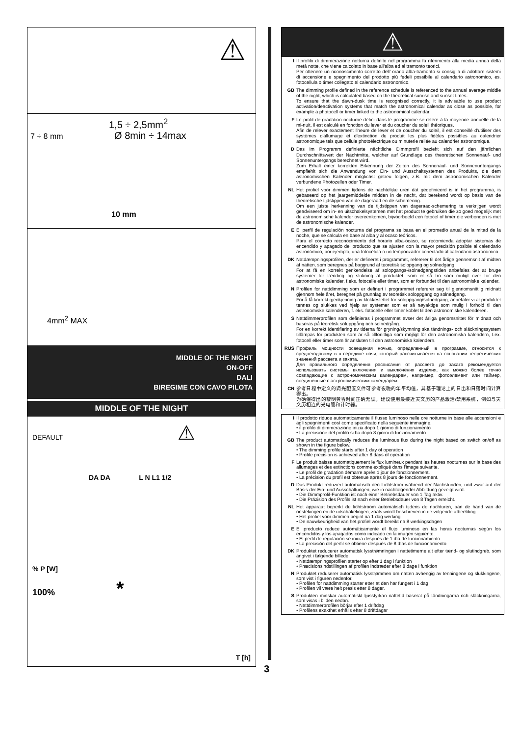⚠
1,5 ÷ 2,5mm<sup>2</sup>
7 ÷ 8 mm Ø 8min ÷ 14max
10 mm
4mm<sup>2</sup> MAX
MIDDLE OF THE NIGHT
ON-OFF
DALI
BIREGIME CON CAVO PILOTA
MIDDLE OF THE NIGHT
DEFAULT ⚠
DA DA L N L1 1/2
% P [W]
100% *
T [h]
3
⚠
I Il profilo di dimmerazione notturna definito nel programma fa riferimento alla media annua della metà notte, che viene calcolato in base all’alba ed al tramonto teorici.
Per ottenere un riconoscimento corretto dell’ orario alba-tramonto si consiglia di adottare sistemi di accensione e spegnimento del prodotto più fedeli possibile al calendario astronomico, es. fotocellula o timer collegato al calendario astronomico.
GB The dimming profile defined in the reference schedule is referenced to the annual average middle of the night, which is calculated based on the theoretical sunrise and sunset times.
To ensure that the dawn-dusk time is recognised correctly, it is advisable to use product activation/deactivation systems that match the astronomical calendar as close as possible, for example a photocell or timer linked to the astronomical calendar.
F Le profil de gradation nocturne défini dans le programme se réfère à la moyenne annuelle de la mi-nuit, il est calculé en fonction du lever et du coucher du soleil théoriques.
Afin de relever exactement l'heure de lever et de coucher du soleil, il est conseillé d'utiliser des systèmes d'allumage et d'extinction du produit les plus fidèles possibles au calendrier astronomique tels que cellule photoélectrique ou minuterie reliée au calendrier astronomique.
D Das im Programm definierte nächtliche Dimmprofil bezieht sich auf den jährlichen Durchschnittswert der Nachtmitte, welcher auf Grundlage des theoretischen Sonnenauf- und Sonnenuntergangs berechnet wird.
Zum Erhalt einer korrekten Erkennung der Zeiten des Sonnenauf- und Sonnenuntergangs empfiehlt sich die Anwendung von Ein- und Ausschaltsystemen des Produkts, die dem astronomischen Kalender möglichst getreu folgen, z.B. mit dem astronomischen Kalender verbundene Photozellen oder Timer.
NL Het profiel voor dimmen tijdens de nachtelijke uren dat gedefinieerd is in het programma, is gebaseerd op het jaargemiddelde midden in de nacht, dat berekend wordt op basis van de theoretische tijdstippen van de dageraad en de schemering.
Om een juiste herkenning van de tijdstippen van dageraad-schemering te verkrijgen wordt geadviseerd om in- en uitschakelsystemen met het product te gebruiken die zo goed mogelijk met de astronomische kalender overeenkomen, bijvoorbeeld een fotocel of timer die verbonden is met de astronomische kalender.
E El perfil de regulación nocturna del programa se basa en el promedio anual de la mitad de la noche, que se calcula en base al alba y al ocaso teóricos.
Para el correcto reconocimiento del horario alba-ocaso, se recomienda adoptar sistemas de encendido y apagado del producto que se ajusten con la mayor precisión posible al calendario astronómico; por ejemplo, una fotocélula o un temporizador conectado al calendario astronómico.
DK Natdæmpningsprofilen, der er defineret i programmet, refererer til det årlige gennemsnit af midten af natten, som beregnes på baggrund af teoretisk solopgang og solnedgang.
For at få en korrekt genkendelse af solopgangs-/solnedgangstiden anbefales det at bruge systemer for tænding og slukning af produktet, som er så tro som muligt over for den astronomiske kalender, f.eks. fotocelle eller timer, som er forbundet til den astronomiske kalender.
N Profilen for nattdimming som er definert i programmet refererer seg til gjennomsnittlig midnatt gjennom hele året, beregnet på grunnlag av teoretisk soloppgang og solnedgang.
For å få korrekt gjenkjenning av klokkeslettet for soloppgang/solnedgang, anbefaler vi at produktet tennes og slukkes ved hjelp av systemer som er så nøyaktige som mulig i forhold til den astronomiske kalenderen, f. eks. fotocelle eller timer koblet til den astronomiske kalenderen.
S Nattdimmerprofilen som definieras i programmet avser det årliga genomsnittet för midnatt och baseras på teoretisk soluppgång och solnedgång.
För en korrekt identifiering av tiderna för gryning/skymning ska tändnings- och släckningssystem tillämpas för produkten som är så tillförlitliga som möjligt för den astronomiska kalendern, t.ex. fotocell eller timer som är ansluten till den astronomiska kalendern.
RUS Профиль мощности освещения ночью, определенный в программе, относится к среднегодовому в в середине ночи, который рассчитывается на основании теоретических значений рассвета и заката.
Для правильного определения расписания от рассвета до заката рекомендуется использовать системы включения и выключения изделия, как можно более точно совпадающие с астрономическим календарем, например, фотоэлемент или таймер, соединенные с астрономическим календарем.
CN 参考日程中定义的调光配置文件可参考夜晚的年平均值，其基于理论上的日出和日落时间计算得出。
为确保得出的黎明黄昏时间正确无误，建议使用最接近天文历的产品激活/禁用系统，例如与天文历相连的光电管和计时器。
I Il prodotto riduce automaticamente il flusso luminoso nelle ore notturne in base alle accensioni e agli spegnimenti così come specificato nella seguente immagine.
• il profilo di dimmerazione inizia dopo 1 giorno di funzionamento
• La precisione del profilo si ha dopo 8 giorni di funzionamento
GB The product automatically reduces the luminous flux during the night based on switch on/off as shown in the figure below.
• The dimming profile starts after 1 day of operation
• Profile precision is achieved after 8 days of operation
F Le produit baisse automatiquement le flux lumineux pendant les heures nocturnes sur la base des allumages et des extinctions comme expliqué dans l'image suivante.
• Le profil de gradation démarre après 1 jour de fonctionnement.
• La précision du profil est obtenue après 8 jours de fonctionnement.
D Das Produkt reduziert automatisch den Lichtstrom während der Nachstunden, und zwar auf der Basis der Ein- und Ausschaltungen, wie in nachfolgender Abbildung gezeigt wird.
• Die Dimmprofil-Funktion ist nach einer Betriebsdauer von 1 Tag aktiv.
• Die Präzision des Profils ist nach einer Betriebsdauer von 8 Tagen erreicht.
NL Het apparaat beperkt de lichtstroom automatisch tijdens de nachturen, aan de hand van de onstekingen en de uitschakelingen, zoals wordt beschreven in de volgende afbeelding.
• Het profiel voor dimmen begint na 1 dag werking
• De nauwkeurigheid van het profiel wordt bereikt na 8 werkingsdagen
E El producto reduce automáticamente el flujo luminoso en las horas nocturnas según los encendidos y los apagados como indicado en la imagen siguiente.
• El perfil de regulación se inicia después de 1 día de funcionamiento
• La precisión del perfil se obtiene después de 8 días de funcionamiento
DK Produktet reducerer automatisk lysstrømningen i nattetimerne alt efter tænd- og slutindgreb, som angivet i følgende billede.
• Natdæmpningsprofilen starter op efter 1 dag i funktion
• Præcisionsindstillingen af profilen indtræder efter 8 dage i funktion
N Produktet reduserer automatisk lysstrømmen om natten avhengig av tenningene og slukkingene, som vist i figuren nedenfor.
• Profilen for nattdimming starter etter at den har fungert i 1 dag
• Profilen vil være helt presis etter 8 dager.
S Produkten minskar automatiskt ljusstyrkan nattetid baserat på tändningarna och släckningarna, som visas i bilden nedan.
• Nattdimmerprofilen börjar efter 1 driftdag
• Profilens exakthet erhålls efter 8 driftdagar